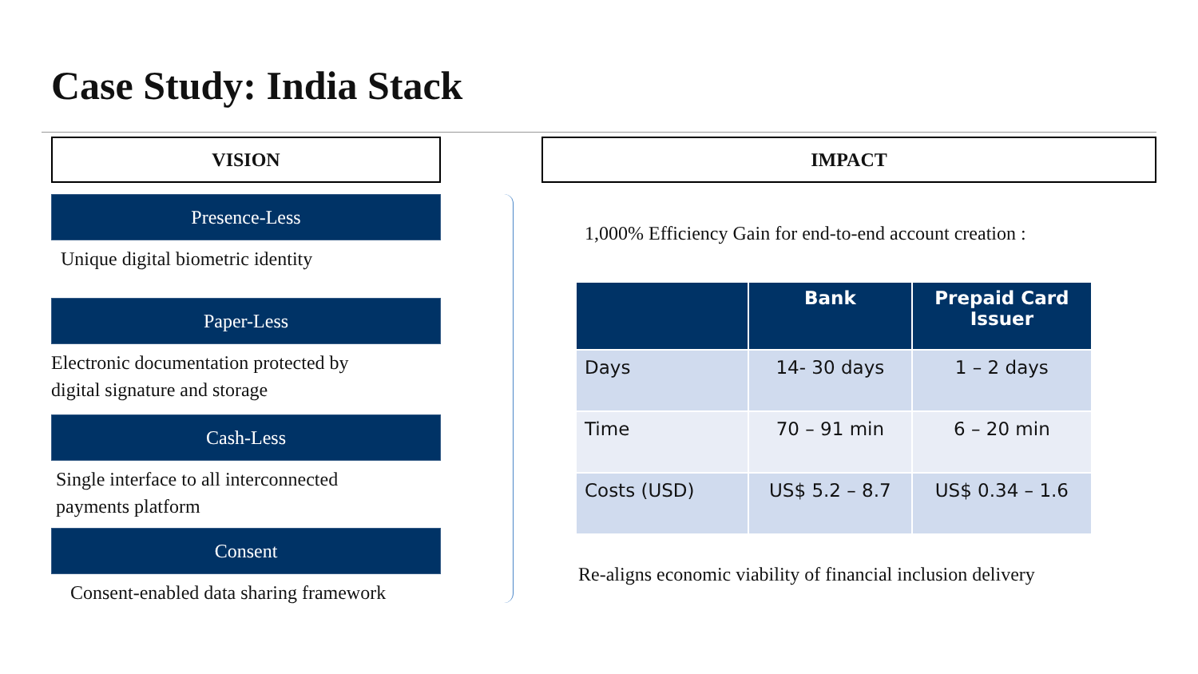Case Study: India Stack
VISION
Presence-Less
Unique digital biometric identity
Paper-Less
Electronic documentation protected by
digital signature and storage
Cash-Less
Single interface to all interconnected
payments platform
Consent
Consent-enabled data sharing framework
IMPACT
1,000% Efficiency Gain for end-to-end account creation :
| | Bank | Prepaid Card Issuer |
| --- | --- | --- |
| Days | 14- 30 days | 1 – 2 days |
| Time | 70 – 91 min | 6 – 20 min |
| Costs (USD) | US$ 5.2 – 8.7 | US$ 0.34 – 1.6 |
Re-aligns economic viability of financial inclusion delivery